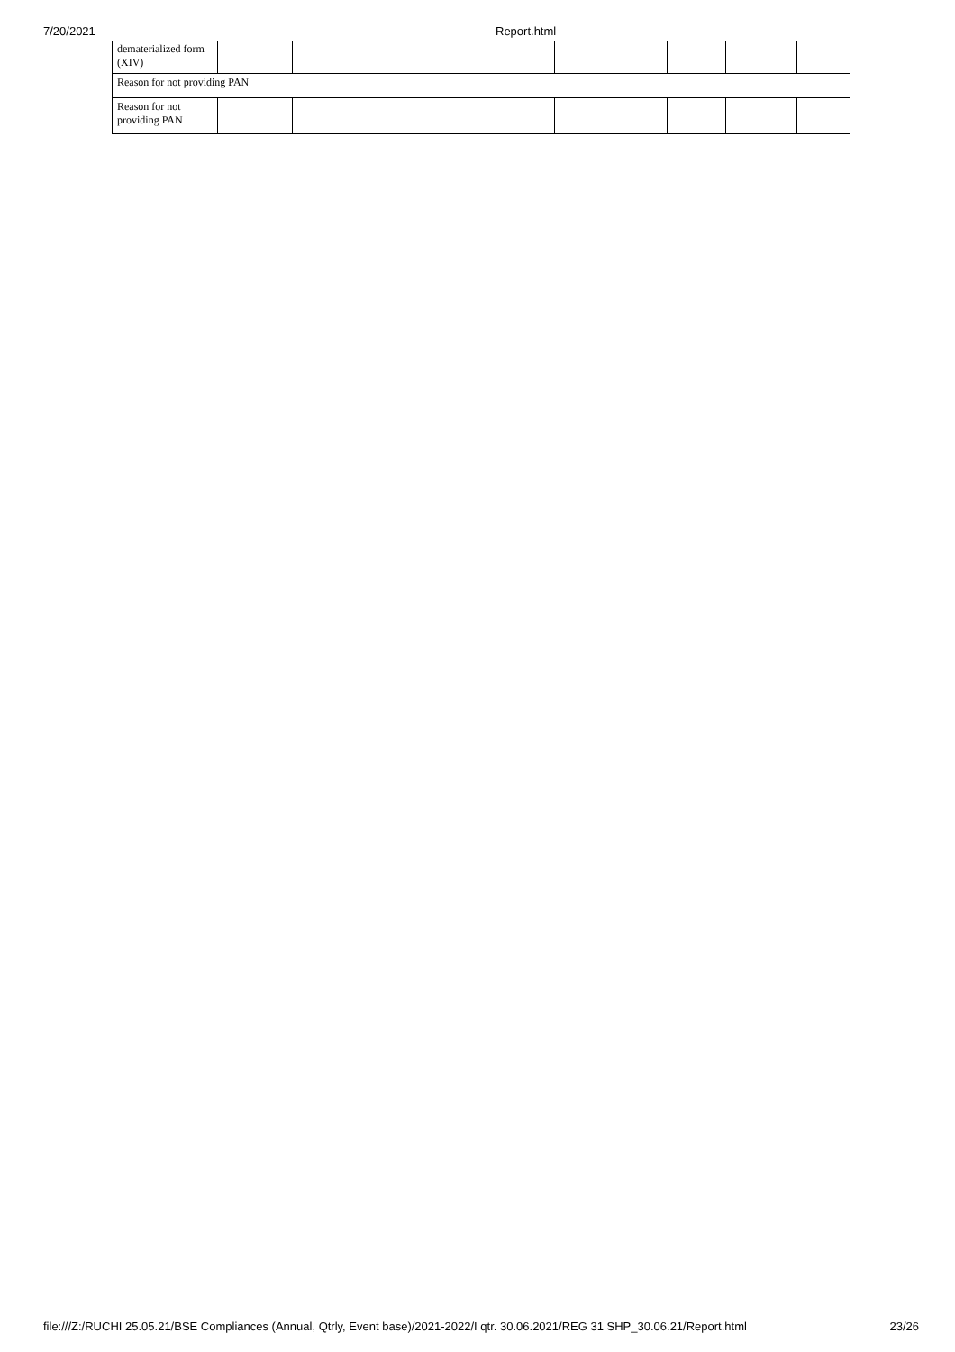7/20/2021 Report.html
| dematerialized form (XIV) | | | | | | |
| Reason for not providing PAN | | | | | | |
| Reason for not providing PAN | | | | | | |
file:///Z:/RUCHI 25.05.21/BSE Compliances (Annual, Qtrly, Event base)/2021-2022/I qtr. 30.06.2021/REG 31 SHP_30.06.21/Report.html 23/26